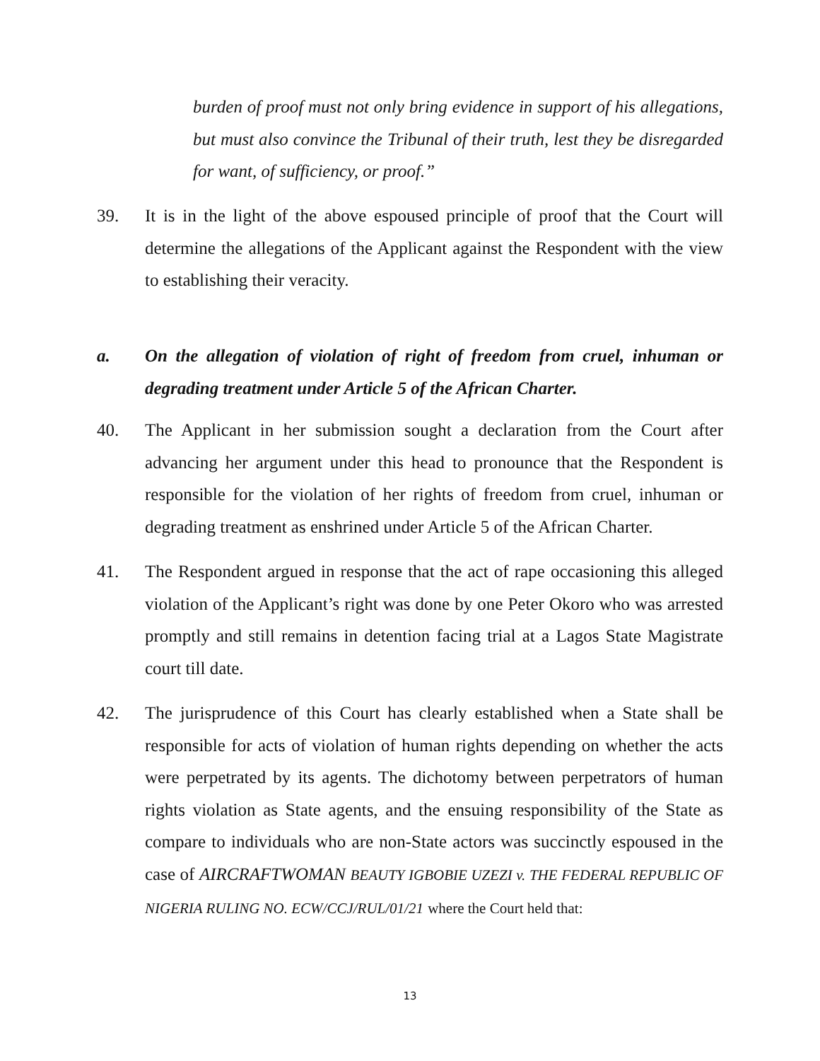burden of proof must not only bring evidence in support of his allegations, but must also convince the Tribunal of their truth, lest they be disregarded for want, of sufficiency, or proof.”
39. It is in the light of the above espoused principle of proof that the Court will determine the allegations of the Applicant against the Respondent with the view to establishing their veracity.
a. On the allegation of violation of right of freedom from cruel, inhuman or degrading treatment under Article 5 of the African Charter.
40. The Applicant in her submission sought a declaration from the Court after advancing her argument under this head to pronounce that the Respondent is responsible for the violation of her rights of freedom from cruel, inhuman or degrading treatment as enshrined under Article 5 of the African Charter.
41. The Respondent argued in response that the act of rape occasioning this alleged violation of the Applicant’s right was done by one Peter Okoro who was arrested promptly and still remains in detention facing trial at a Lagos State Magistrate court till date.
42. The jurisprudence of this Court has clearly established when a State shall be responsible for acts of violation of human rights depending on whether the acts were perpetrated by its agents. The dichotomy between perpetrators of human rights violation as State agents, and the ensuing responsibility of the State as compare to individuals who are non-State actors was succinctly espoused in the case of AIRCRAFTWOMAN BEAUTY IGBOBIE UZEZI v. THE FEDERAL REPUBLIC OF NIGERIA RULING NO. ECW/CCJ/RUL/01/21 where the Court held that:
13